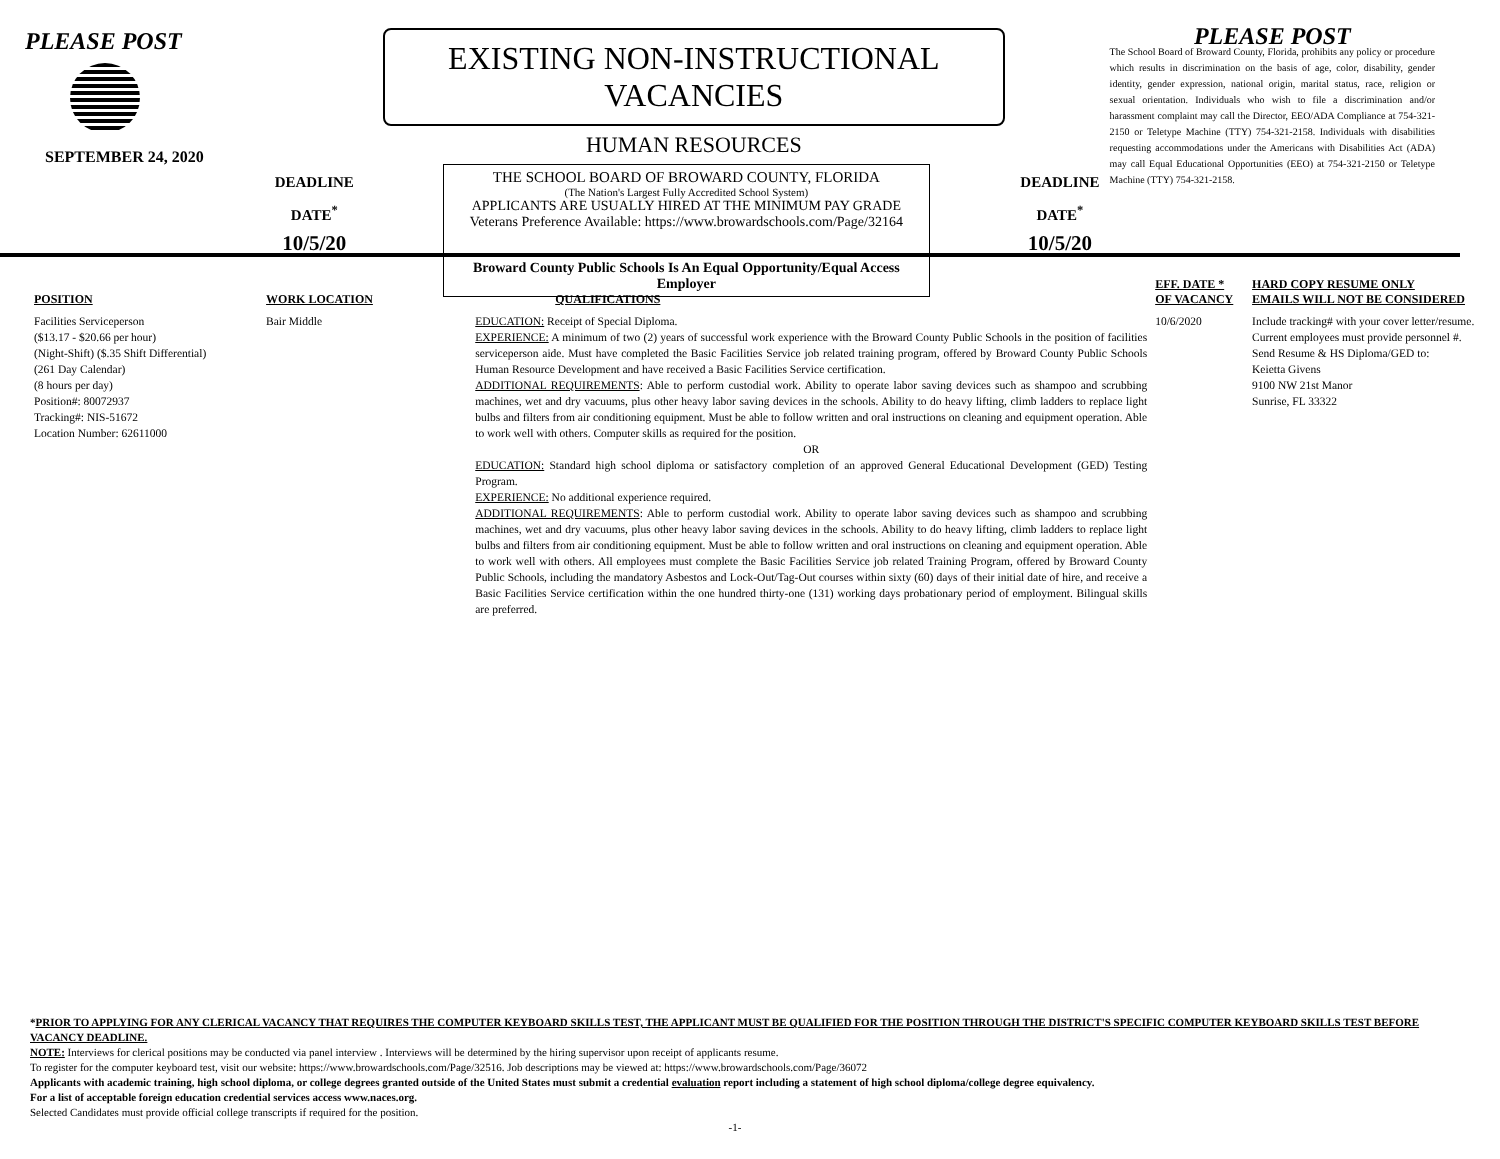PLEASE POST
SEPTEMBER 24, 2020
DEADLINE
DATE<sup>*</sup>
10/5/20
EXISTING NON-INSTRUCTIONAL VACANCIES
HUMAN RESOURCES
THE SCHOOL BOARD OF BROWARD COUNTY, FLORIDA
(The Nation's Largest Fully Accredited School System)
APPLICANTS ARE USUALLY HIRED AT THE MINIMUM PAY GRADE
Veterans Preference Available: https://www.browardschools.com/Page/32164
Broward County Public Schools Is An Equal Opportunity/Equal Access Employer
DEADLINE
DATE<sup>*</sup>
10/5/20
PLEASE POST
The School Board of Broward County, Florida, prohibits any policy or procedure which results in discrimination on the basis of age, color, disability, gender identity, gender expression, national origin, marital status, race, religion or sexual orientation. Individuals who wish to file a discrimination and/or harassment complaint may call the Director, EEO/ADA Compliance at 754-321-2150 or Teletype Machine (TTY) 754-321-2158. Individuals with disabilities requesting accommodations under the Americans with Disabilities Act (ADA) may call Equal Educational Opportunities (EEO) at 754-321-2150 or Teletype Machine (TTY) 754-321-2158.
| POSITION | WORK LOCATION | QUALIFICATIONS | EFF. DATE * OF VACANCY | HARD COPY RESUME ONLY EMAILS WILL NOT BE CONSIDERED |
| --- | --- | --- | --- | --- |
| Facilities Serviceperson ($13.17 - $20.66 per hour) (Night-Shift) ($.35 Shift Differential) (261 Day Calendar) (8 hours per day) Position#: 80072937 Tracking#: NIS-51672 Location Number: 62611000 | Bair Middle | EDUCATION: Receipt of Special Diploma. EXPERIENCE: A minimum of two (2) years of successful work experience with the Broward County Public Schools in the position of facilities serviceperson aide. Must have completed the Basic Facilities Service job related training program, offered by Broward County Public Schools Human Resource Development and have received a Basic Facilities Service certification. ADDITIONAL REQUIREMENTS : Able to perform custodial work. Ability to operate labor saving devices such as shampoo and scrubbing machines, wet and dry vacuums, plus other heavy labor saving devices in the schools. Ability to do heavy lifting, climb ladders to replace light bulbs and filters from air conditioning equipment. Must be able to follow written and oral instructions on cleaning and equipment operation. Able to work well with others. Computer skills as required for the position. OR EDUCATION: Standard high school diploma or satisfactory completion of an approved General Educational Development (GED) Testing Program. EXPERIENCE: No additional experience required. ADDITIONAL REQUIREMENTS : Able to perform custodial work. Ability to operate labor saving devices such as shampoo and scrubbing machines, wet and dry vacuums, plus other heavy labor saving devices in the schools. Ability to do heavy lifting, climb ladders to replace light bulbs and filters from air conditioning equipment. Must be able to follow written and oral instructions on cleaning and equipment operation. Able to work well with others. All employees must complete the Basic Facilities Service job related Training Program, offered by Broward County Public Schools, including the mandatory Asbestos and Lock-Out/Tag-Out courses within sixty (60) days of their initial date of hire, and receive a Basic Facilities Service certification within the one hundred thirty-one (131) working days probationary period of employment. Bilingual skills are preferred. | 10/6/2020 | Include tracking# with your cover letter/resume. Current employees must provide personnel #. Send Resume & HS Diploma/GED to: Keietta Givens 9100 NW 21st Manor Sunrise, FL 33322 |
*PRIOR TO APPLYING FOR ANY CLERICAL VACANCY THAT REQUIRES THE COMPUTER KEYBOARD SKILLS TEST, THE APPLICANT MUST BE QUALIFIED FOR THE POSITION THROUGH THE DISTRICT'S SPECIFIC COMPUTER KEYBOARD SKILLS TEST BEFORE VACANCY DEADLINE.
NOTE: Interviews for clerical positions may be conducted via panel interview . Interviews will be determined by the hiring supervisor upon receipt of applicants resume.
To register for the computer keyboard test, visit our website: https://www.browardschools.com/Page/32516. Job descriptions may be viewed at: https://www.browardschools.com/Page/36072
Applicants with academic training, high school diploma, or college degrees granted outside of the United States must submit a credential evaluation report including a statement of high school diploma/college degree equivalency.
For a list of acceptable foreign education credential services access www.naces.org.
Selected Candidates must provide official college transcripts if required for the position.
-1-